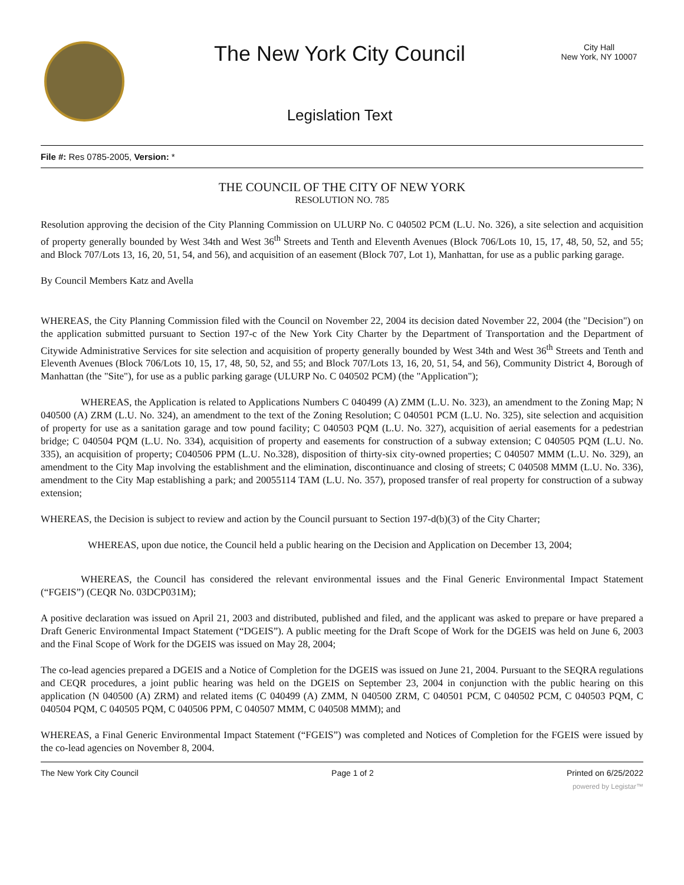The New York City Council
Legislation Text
City Hall
New York, NY 10007
File #: Res 0785-2005, Version: *
THE COUNCIL OF THE CITY OF NEW YORK
RESOLUTION NO. 785
Resolution approving the decision of the City Planning Commission on ULURP No. C 040502 PCM (L.U. No. 326), a site selection and acquisition of property generally bounded by West 34th and West 36<sup>th</sup> Streets and Tenth and Eleventh Avenues (Block 706/Lots 10, 15, 17, 48, 50, 52, and 55; and Block 707/Lots 13, 16, 20, 51, 54, and 56), and acquisition of an easement (Block 707, Lot 1), Manhattan, for use as a public parking garage.
By Council Members Katz and Avella
WHEREAS, the City Planning Commission filed with the Council on November 22, 2004 its decision dated November 22, 2004 (the "Decision") on the application submitted pursuant to Section 197-c of the New York City Charter by the Department of Transportation and the Department of Citywide Administrative Services for site selection and acquisition of property generally bounded by West 34th and West 36<sup>th</sup> Streets and Tenth and Eleventh Avenues (Block 706/Lots 10, 15, 17, 48, 50, 52, and 55; and Block 707/Lots 13, 16, 20, 51, 54, and 56), Community District 4, Borough of Manhattan (the "Site"), for use as a public parking garage (ULURP No. C 040502 PCM) (the "Application");
WHEREAS, the Application is related to Applications Numbers C 040499 (A) ZMM (L.U. No. 323), an amendment to the Zoning Map; N 040500 (A) ZRM (L.U. No. 324), an amendment to the text of the Zoning Resolution; C 040501 PCM (L.U. No. 325), site selection and acquisition of property for use as a sanitation garage and tow pound facility; C 040503 PQM (L.U. No. 327), acquisition of aerial easements for a pedestrian bridge; C 040504 PQM (L.U. No. 334), acquisition of property and easements for construction of a subway extension; C 040505 PQM (L.U. No. 335), an acquisition of property; C040506 PPM (L.U. No.328), disposition of thirty-six city-owned properties; C 040507 MMM (L.U. No. 329), an amendment to the City Map involving the establishment and the elimination, discontinuance and closing of streets; C 040508 MMM (L.U. No. 336), amendment to the City Map establishing a park; and 20055114 TAM (L.U. No. 357), proposed transfer of real property for construction of a subway extension;
WHEREAS, the Decision is subject to review and action by the Council pursuant to Section 197-d(b)(3) of the City Charter;
WHEREAS, upon due notice, the Council held a public hearing on the Decision and Application on December 13, 2004;
WHEREAS, the Council has considered the relevant environmental issues and the Final Generic Environmental Impact Statement (“FGEIS”) (CEQR No. 03DCP031M);
A positive declaration was issued on April 21, 2003 and distributed, published and filed, and the applicant was asked to prepare or have prepared a Draft Generic Environmental Impact Statement (“DGEIS”). A public meeting for the Draft Scope of Work for the DGEIS was held on June 6, 2003 and the Final Scope of Work for the DGEIS was issued on May 28, 2004;
The co-lead agencies prepared a DGEIS and a Notice of Completion for the DGEIS was issued on June 21, 2004. Pursuant to the SEQRA regulations and CEQR procedures, a joint public hearing was held on the DGEIS on September 23, 2004 in conjunction with the public hearing on this application (N 040500 (A) ZRM) and related items (C 040499 (A) ZMM, N 040500 ZRM, C 040501 PCM, C 040502 PCM, C 040503 PQM, C 040504 PQM, C 040505 PQM, C 040506 PPM, C 040507 MMM, C 040508 MMM); and
WHEREAS, a Final Generic Environmental Impact Statement (“FGEIS”) was completed and Notices of Completion for the FGEIS were issued by the co-lead agencies on November 8, 2004.
The New York City Council Page 1 of 2 Printed on 6/25/2022
powered by Legistar™